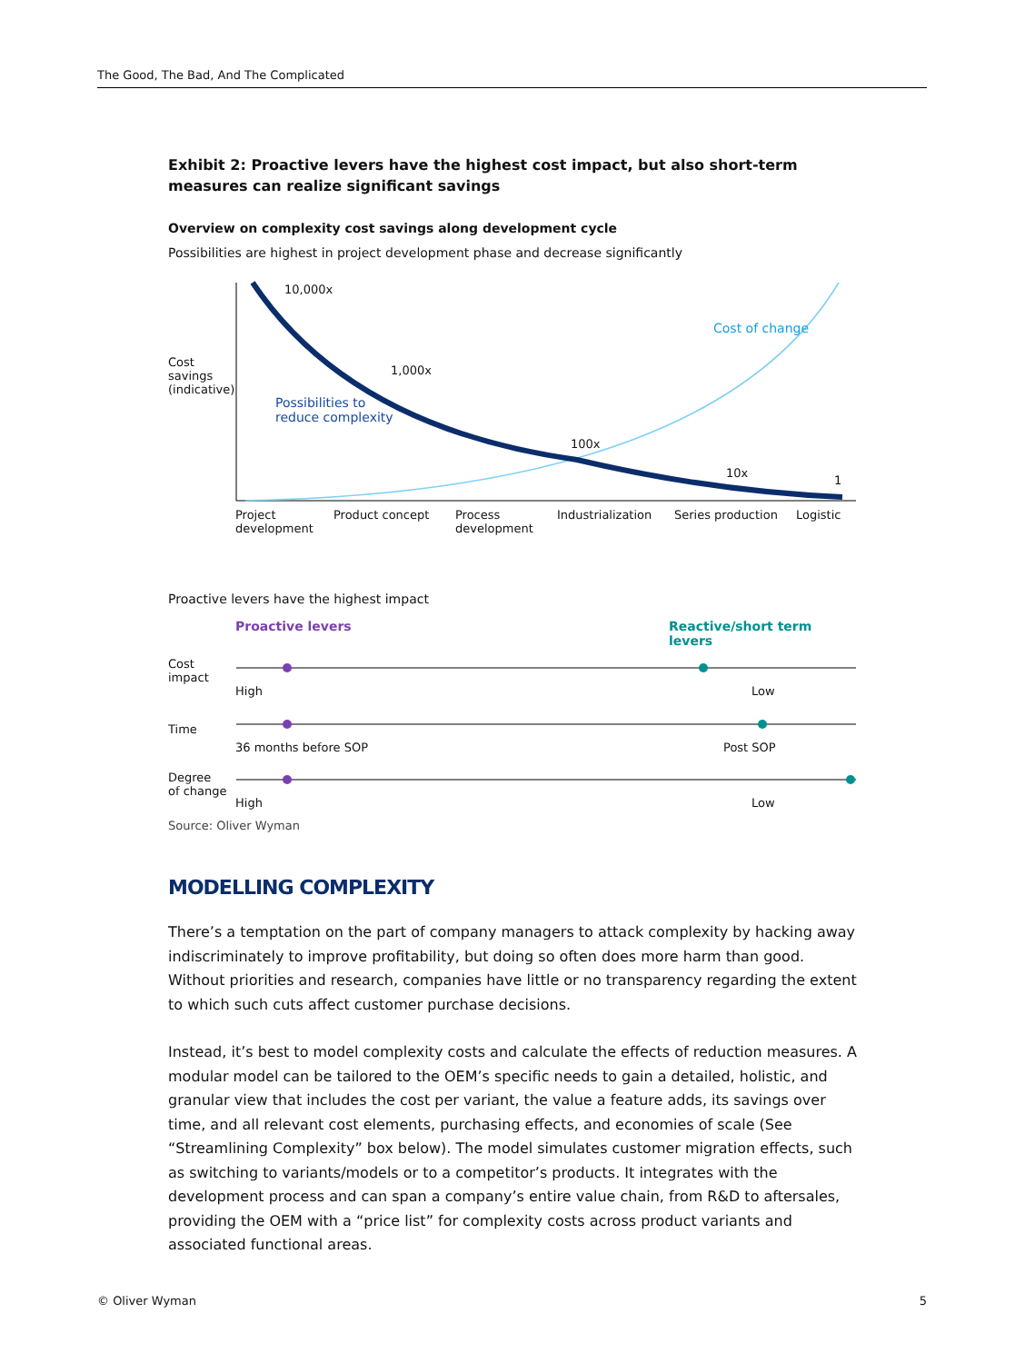The Good, The Bad, And The Complicated
Exhibit 2: Proactive levers have the highest cost impact, but also short-term measures can realize significant savings
Overview on complexity cost savings along development cycle
Possibilities are highest in project development phase and decrease significantly
10,000x
1,000x
100x
10x
1
Cost of change
Possibilities to
reduce complexity
Cost
savings
(indicative)
Project
development
Product concept
Process
development
Industrialization Series production Logistic
Proactive levers have the highest impact
Proactive levers Reactive/short term levers
Cost
impact
High Low
Time
36 months before SOP Post SOP
Degree
of change
High Low
Source: Oliver Wyman
MODELLING COMPLEXITY
There’s a temptation on the part of company managers to attack complexity by hacking away indiscriminately to improve profitability, but doing so often does more harm than good. Without priorities and research, companies have little or no transparency regarding the extent to which such cuts affect customer purchase decisions.
Instead, it’s best to model complexity costs and calculate the effects of reduction measures. A modular model can be tailored to the OEM’s specific needs to gain a detailed, holistic, and granular view that includes the cost per variant, the value a feature adds, its savings over time, and all relevant cost elements, purchasing effects, and economies of scale (See “Streamlining Complexity” box below). The model simulates customer migration effects, such as switching to variants/models or to a competitor’s products. It integrates with the development process and can span a company’s entire value chain, from R&D to aftersales, providing the OEM with a “price list” for complexity costs across product variants and associated functional areas.
© Oliver Wyman 5